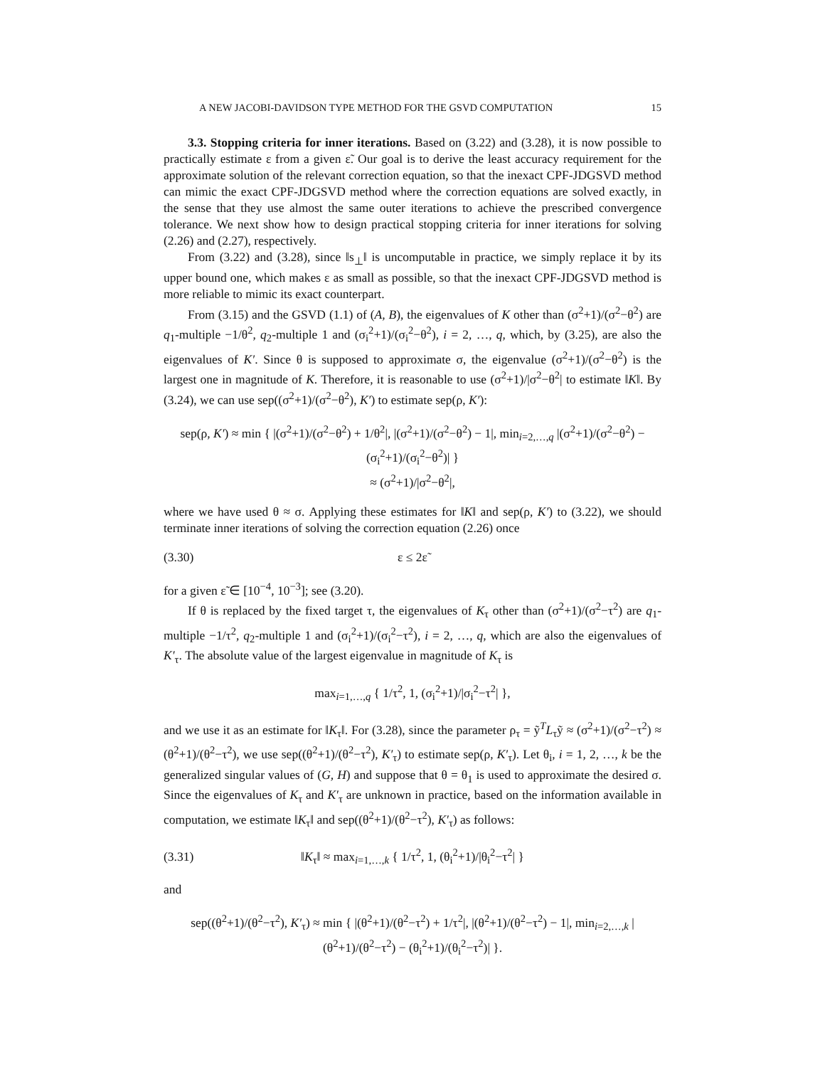A NEW JACOBI-DAVIDSON TYPE METHOD FOR THE GSVD COMPUTATION 15
3.3. Stopping criteria for inner iterations. Based on (3.22) and (3.28), it is now possible to practically estimate ε from a given ε̃. Our goal is to derive the least accuracy requirement for the approximate solution of the relevant correction equation, so that the inexact CPF-JDGSVD method can mimic the exact CPF-JDGSVD method where the correction equations are solved exactly, in the sense that they use almost the same outer iterations to achieve the prescribed convergence tolerance. We next show how to design practical stopping criteria for inner iterations for solving (2.26) and (2.27), respectively.
From (3.22) and (3.28), since ‖s<sub>⊥</sub>‖ is uncomputable in practice, we simply replace it by its upper bound one, which makes ε as small as possible, so that the inexact CPF-JDGSVD method is more reliable to mimic its exact counterpart.
From (3.15) and the GSVD (1.1) of (A, B), the eigenvalues of K other than (σ<sup>2</sup>+1)/(σ<sup>2</sup>−θ<sup>2</sup>) are q<sub>1</sub>-multiple −1/θ<sup>2</sup>, q<sub>2</sub>-multiple 1 and (σ<sub>i</sub><sup>2</sup>+1)/(σ<sub>i</sub><sup>2</sup>−θ<sup>2</sup>), i = 2, …, q, which, by (3.25), are also the eigenvalues of K′. Since θ is supposed to approximate σ, the eigenvalue (σ<sup>2</sup>+1)/(σ<sup>2</sup>−θ<sup>2</sup>) is the largest one in magnitude of K. Therefore, it is reasonable to use (σ<sup>2</sup>+1)/|σ<sup>2</sup>−θ<sup>2</sup>| to estimate ‖K‖. By (3.24), we can use sep((σ<sup>2</sup>+1)/(σ<sup>2</sup>−θ<sup>2</sup>), K′) to estimate sep(ρ, K′):
sep(ρ, K′) ≈ min { |(σ<sup>2</sup>+1)/(σ<sup>2</sup>−θ<sup>2</sup>) + 1/θ<sup>2</sup>|, |(σ<sup>2</sup>+1)/(σ<sup>2</sup>−θ<sup>2</sup>) − 1|, min<sub>i=2,…,q</sub> |(σ<sup>2</sup>+1)/(σ<sup>2</sup>−θ<sup>2</sup>) − (σ<sub>i</sub><sup>2</sup>+1)/(σ<sub>i</sub><sup>2</sup>−θ<sup>2</sup>)| }
≈ (σ<sup>2</sup>+1)/|σ<sup>2</sup>−θ<sup>2</sup>|,
where we have used θ ≈ σ. Applying these estimates for ‖K‖ and sep(ρ, K′) to (3.22), we should terminate inner iterations of solving the correction equation (2.26) once
(3.30) ε ≤ 2ε̃
for a given ε̃ ∈ [10<sup>−4</sup>, 10<sup>−3</sup>]; see (3.20).
If θ is replaced by the fixed target τ, the eigenvalues of K<sub>τ</sub> other than (σ<sup>2</sup>+1)/(σ<sup>2</sup>−τ<sup>2</sup>) are q<sub>1</sub>-multiple −1/τ<sup>2</sup>, q<sub>2</sub>-multiple 1 and (σ<sub>i</sub><sup>2</sup>+1)/(σ<sub>i</sub><sup>2</sup>−τ<sup>2</sup>), i = 2, …, q, which are also the eigenvalues of K′<sub>τ</sub>. The absolute value of the largest eigenvalue in magnitude of K<sub>τ</sub> is
max<sub>i=1,…,q</sub> { 1/τ<sup>2</sup>, 1, (σ<sub>i</sub><sup>2</sup>+1)/|σ<sub>i</sub><sup>2</sup>−τ<sup>2</sup>| },
and we use it as an estimate for ‖K<sub>τ</sub>‖. For (3.28), since the parameter ρ<sub>τ</sub> = ỹ<sup>T</sup>L<sub>τ</sub>ỹ ≈ (σ<sup>2</sup>+1)/(σ<sup>2</sup>−τ<sup>2</sup>) ≈ (θ<sup>2</sup>+1)/(θ<sup>2</sup>−τ<sup>2</sup>), we use sep((θ<sup>2</sup>+1)/(θ<sup>2</sup>−τ<sup>2</sup>), K′<sub>τ</sub>) to estimate sep(ρ, K′<sub>τ</sub>). Let θ<sub>i</sub>, i = 1, 2, …, k be the generalized singular values of (G, H) and suppose that θ = θ<sub>1</sub> is used to approximate the desired σ. Since the eigenvalues of K<sub>τ</sub> and K′<sub>τ</sub> are unknown in practice, based on the information available in computation, we estimate ‖K<sub>τ</sub>‖ and sep((θ<sup>2</sup>+1)/(θ<sup>2</sup>−τ<sup>2</sup>), K′<sub>τ</sub>) as follows:
(3.31) ‖K<sub>τ</sub>‖ ≈ max<sub>i=1,…,k</sub> { 1/τ<sup>2</sup>, 1, (θ<sub>i</sub><sup>2</sup>+1)/|θ<sub>i</sub><sup>2</sup>−τ<sup>2</sup>| }
and
sep((θ<sup>2</sup>+1)/(θ<sup>2</sup>−τ<sup>2</sup>), K′<sub>τ</sub>) ≈ min { |(θ<sup>2</sup>+1)/(θ<sup>2</sup>−τ<sup>2</sup>) + 1/τ<sup>2</sup>|, |(θ<sup>2</sup>+1)/(θ<sup>2</sup>−τ<sup>2</sup>) − 1|, min<sub>i=2,…,k</sub> |(θ<sup>2</sup>+1)/(θ<sup>2</sup>−τ<sup>2</sup>) − (θ<sub>i</sub><sup>2</sup>+1)/(θ<sub>i</sub><sup>2</sup>−τ<sup>2</sup>)| }.